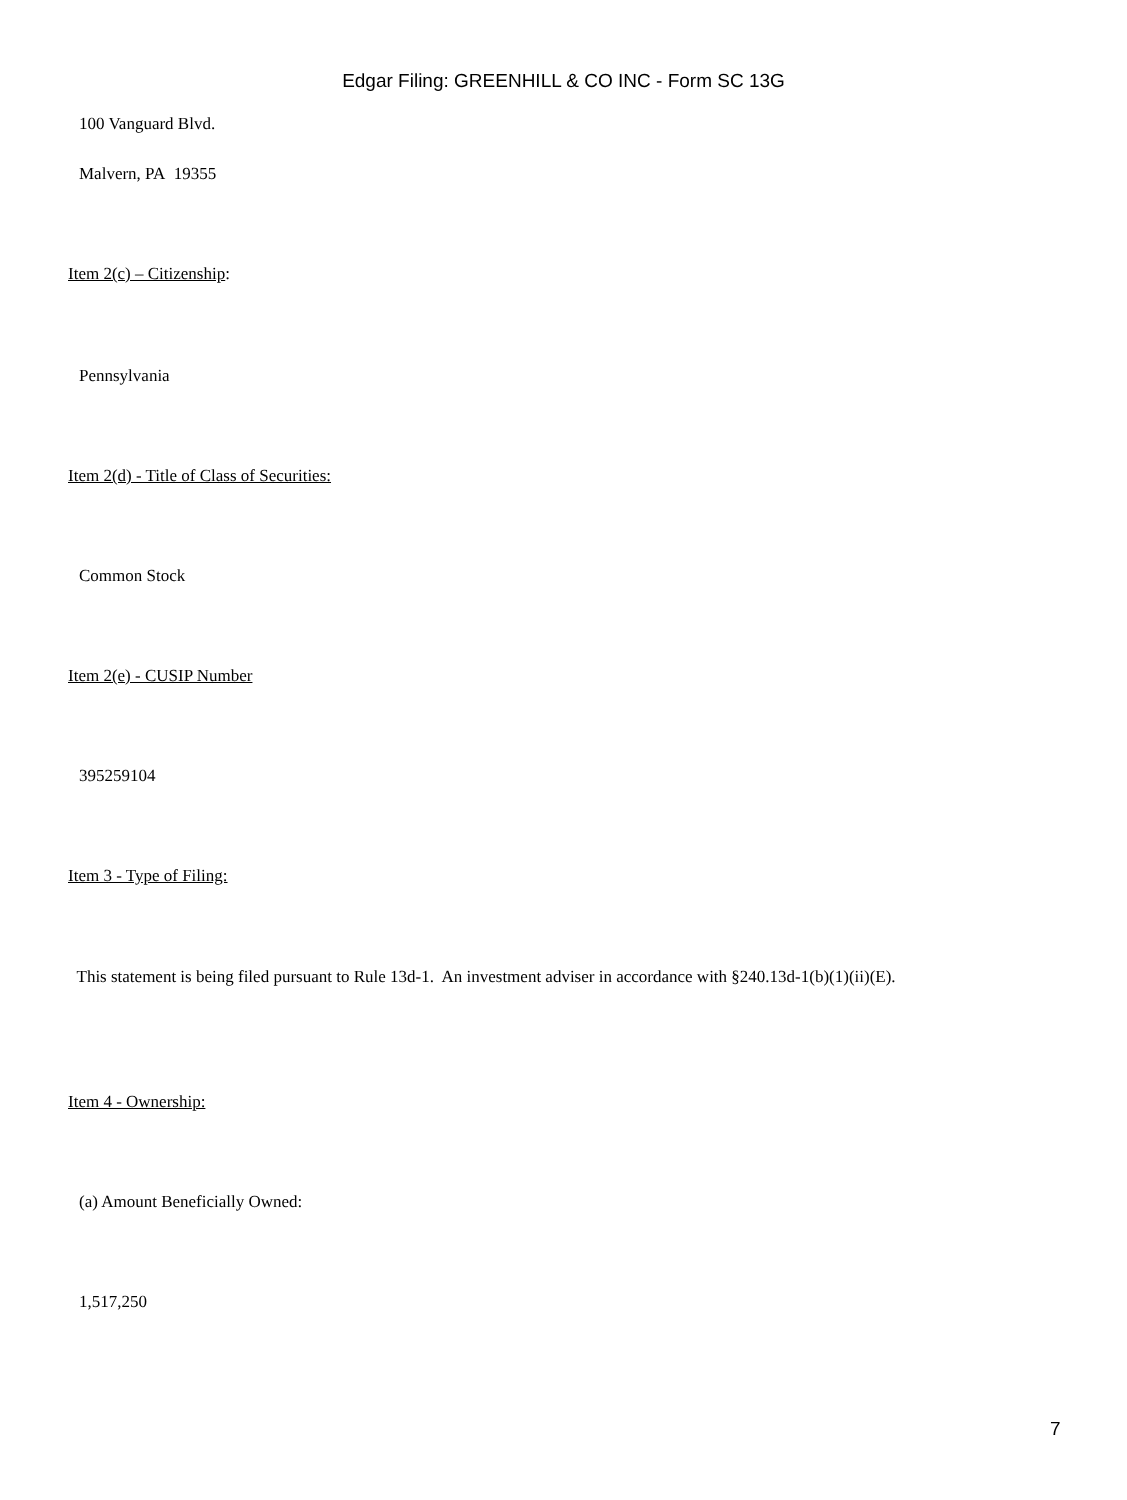Edgar Filing: GREENHILL & CO INC - Form SC 13G
100 Vanguard Blvd.
Malvern, PA 19355
Item 2(c) – Citizenship:
Pennsylvania
Item 2(d) - Title of Class of Securities:
Common Stock
Item 2(e) - CUSIP Number
395259104
Item 3 - Type of Filing:
This statement is being filed pursuant to Rule 13d-1. An investment adviser in accordance with §240.13d-1(b)(1)(ii)(E).
Item 4 - Ownership:
(a) Amount Beneficially Owned:
1,517,250
7